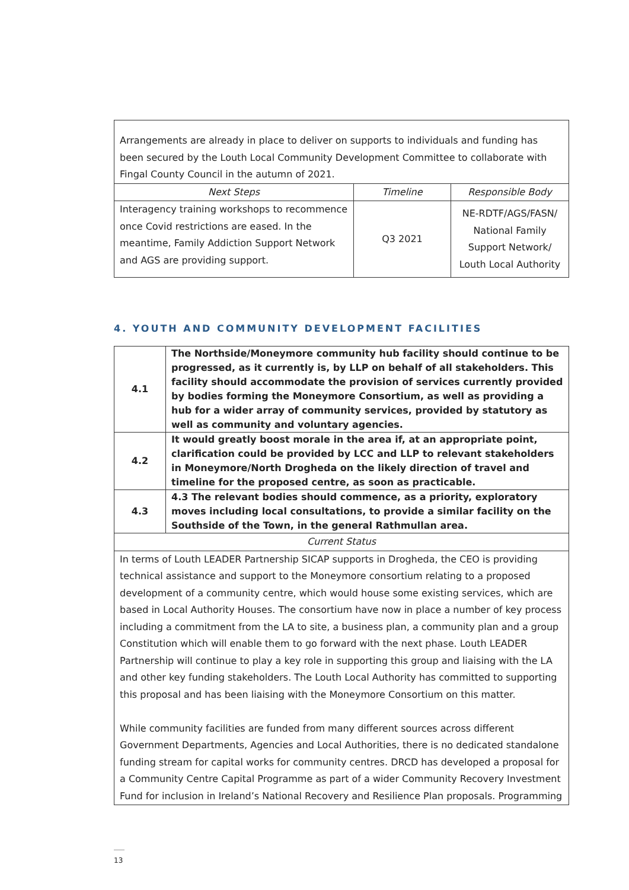| Arrangements are already in place to deliver on supports to individuals and funding has been secured by the Louth Local Community Development Committee to collaborate with Fingal County Council in the autumn of 2021. | | |
| Next Steps | Timeline | Responsible Body |
| Interagency training workshops to recommence once Covid restrictions are eased. In the meantime, Family Addiction Support Network and AGS are providing support. | Q3 2021 | NE-RDTF/AGS/FASN/ National Family Support Network/ Louth Local Authority |
4. YOUTH AND COMMUNITY DEVELOPMENT FACILITIES
| 4.1 | The Northside/Moneymore community hub facility should continue to be progressed, as it currently is, by LLP on behalf of all stakeholders. This facility should accommodate the provision of services currently provided by bodies forming the Moneymore Consortium, as well as providing a hub for a wider array of community services, provided by statutory as well as community and voluntary agencies. |
| 4.2 | It would greatly boost morale in the area if, at an appropriate point, clarification could be provided by LCC and LLP to relevant stakeholders in Moneymore/North Drogheda on the likely direction of travel and timeline for the proposed centre, as soon as practicable. |
| 4.3 | 4.3 The relevant bodies should commence, as a priority, exploratory moves including local consultations, to provide a similar facility on the Southside of the Town, in the general Rathmullan area. |
| Current Status | |
| In terms of Louth LEADER Partnership SICAP supports in Drogheda, the CEO is providing technical assistance and support to the Moneymore consortium relating to a proposed development of a community centre, which would house some existing services, which are based in Local Authority Houses. The consortium have now in place a number of key process including a commitment from the LA to site, a business plan, a community plan and a group Constitution which will enable them to go forward with the next phase. Louth LEADER Partnership will continue to play a key role in supporting this group and liaising with the LA and other key funding stakeholders. The Louth Local Authority has committed to supporting this proposal and has been liaising with the Moneymore Consortium on this matter. While community facilities are funded from many different sources across different Government Departments, Agencies and Local Authorities, there is no dedicated standalone funding stream for capital works for community centres. DRCD has developed a proposal for a Community Centre Capital Programme as part of a wider Community Recovery Investment Fund for inclusion in Ireland’s National Recovery and Resilience Plan proposals. Programming | |
13